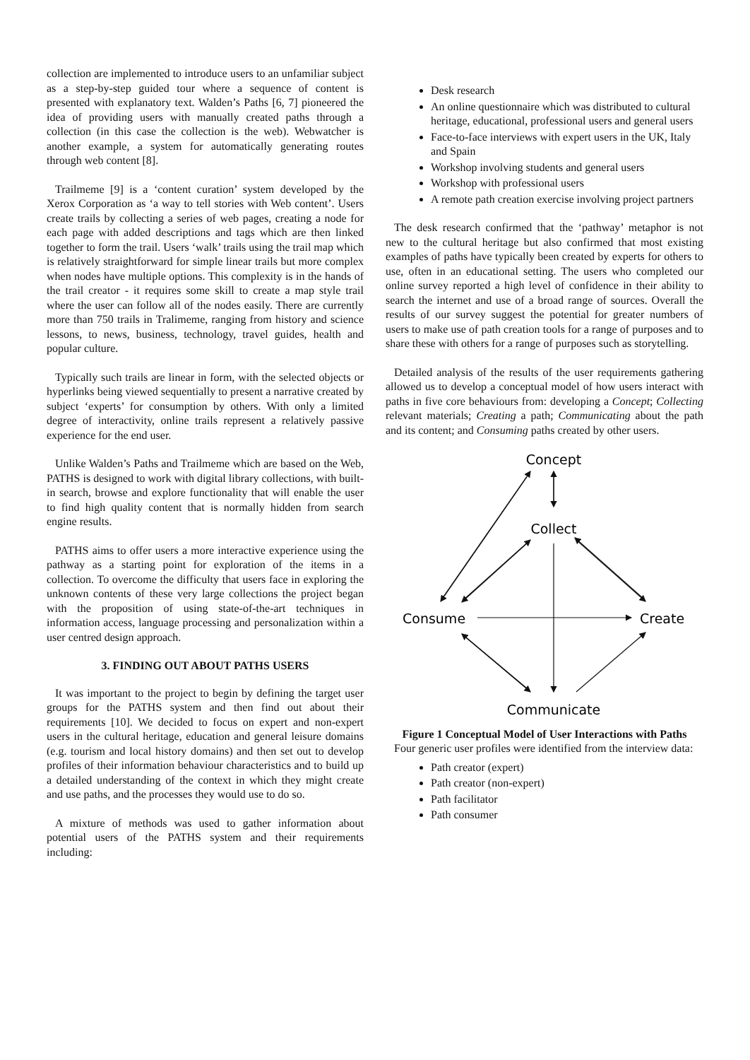collection are implemented to introduce users to an unfamiliar subject as a step-by-step guided tour where a sequence of content is presented with explanatory text. Walden’s Paths [6, 7] pioneered the idea of providing users with manually created paths through a collection (in this case the collection is the web). Webwatcher is another example, a system for automatically generating routes through web content [8].
Trailmeme [9] is a ‘content curation’ system developed by the Xerox Corporation as ‘a way to tell stories with Web content’. Users create trails by collecting a series of web pages, creating a node for each page with added descriptions and tags which are then linked together to form the trail. Users ‘walk’ trails using the trail map which is relatively straightforward for simple linear trails but more complex when nodes have multiple options. This complexity is in the hands of the trail creator - it requires some skill to create a map style trail where the user can follow all of the nodes easily. There are currently more than 750 trails in Tralimeme, ranging from history and science lessons, to news, business, technology, travel guides, health and popular culture.
Typically such trails are linear in form, with the selected objects or hyperlinks being viewed sequentially to present a narrative created by subject ‘experts’ for consumption by others. With only a limited degree of interactivity, online trails represent a relatively passive experience for the end user.
Unlike Walden’s Paths and Trailmeme which are based on the Web, PATHS is designed to work with digital library collections, with built-in search, browse and explore functionality that will enable the user to find high quality content that is normally hidden from search engine results.
PATHS aims to offer users a more interactive experience using the pathway as a starting point for exploration of the items in a collection. To overcome the difficulty that users face in exploring the unknown contents of these very large collections the project began with the proposition of using state-of-the-art techniques in information access, language processing and personalization within a user centred design approach.
3. FINDING OUT ABOUT PATHS USERS
It was important to the project to begin by defining the target user groups for the PATHS system and then find out about their requirements [10]. We decided to focus on expert and non-expert users in the cultural heritage, education and general leisure domains (e.g. tourism and local history domains) and then set out to develop profiles of their information behaviour characteristics and to build up a detailed understanding of the context in which they might create and use paths, and the processes they would use to do so.
A mixture of methods was used to gather information about potential users of the PATHS system and their requirements including:
Desk research
An online questionnaire which was distributed to cultural heritage, educational, professional users and general users
Face-to-face interviews with expert users in the UK, Italy and Spain
Workshop involving students and general users
Workshop with professional users
A remote path creation exercise involving project partners
The desk research confirmed that the ‘pathway’ metaphor is not new to the cultural heritage but also confirmed that most existing examples of paths have typically been created by experts for others to use, often in an educational setting. The users who completed our online survey reported a high level of confidence in their ability to search the internet and use of a broad range of sources. Overall the results of our survey suggest the potential for greater numbers of users to make use of path creation tools for a range of purposes and to share these with others for a range of purposes such as storytelling.
Detailed analysis of the results of the user requirements gathering allowed us to develop a conceptual model of how users interact with paths in five core behaviours from: developing a Concept; Collecting relevant materials; Creating a path; Communicating about the path and its content; and Consuming paths created by other users.
Concept
Collect
Consume
Create
Communicate
Figure 1 Conceptual Model of User Interactions with Paths
Four generic user profiles were identified from the interview data:
Path creator (expert)
Path creator (non-expert)
Path facilitator
Path consumer